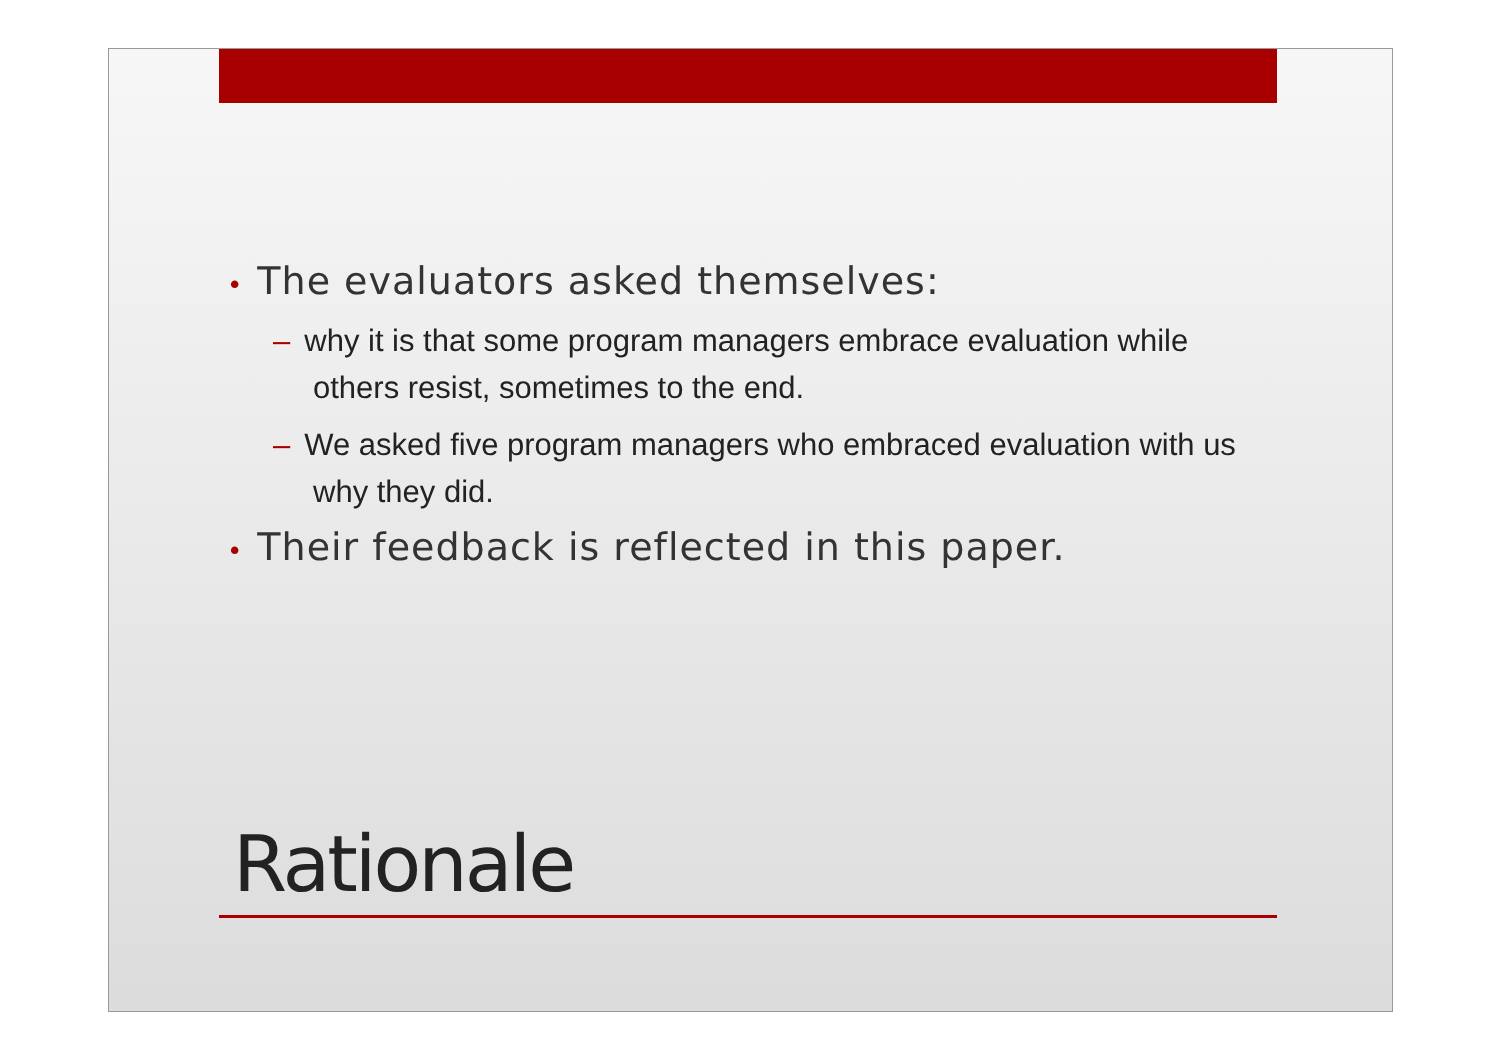• The evaluators asked themselves:
– why it is that some program managers embrace evaluation while others resist, sometimes to the end.
– We asked five program managers who embraced evaluation with us why they did.
• Their feedback is reflected in this paper.
Rationale